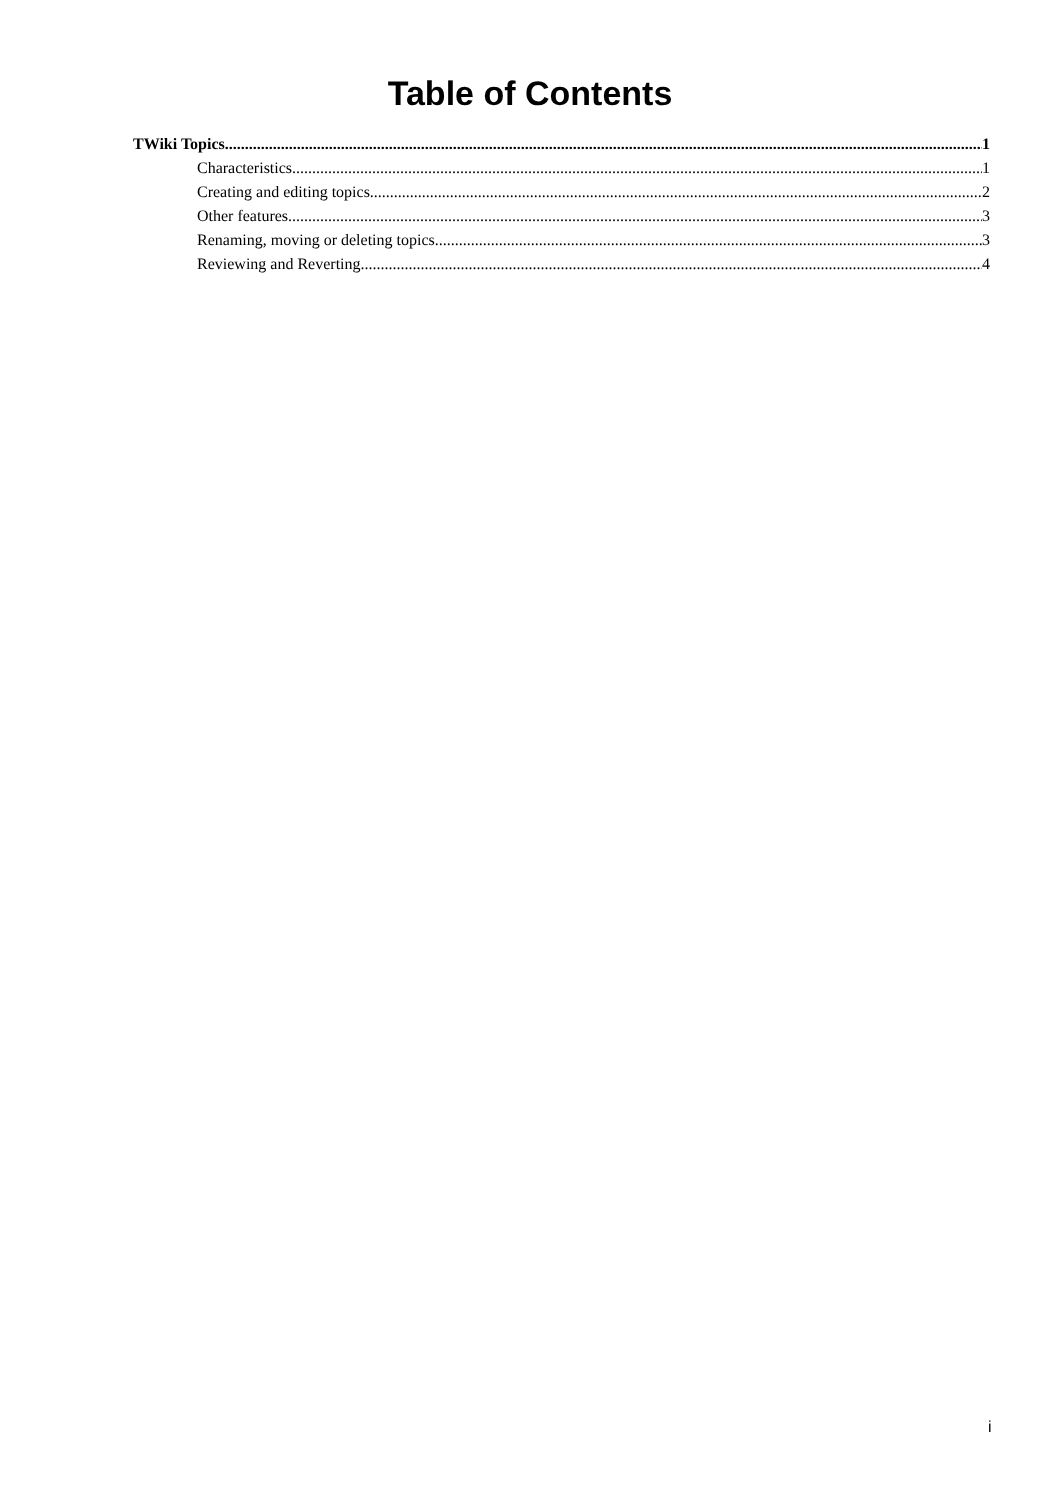Table of Contents
TWiki Topics 1
Characteristics 1
Creating and editing topics 2
Other features 3
Renaming, moving or deleting topics 3
Reviewing and Reverting 4
i